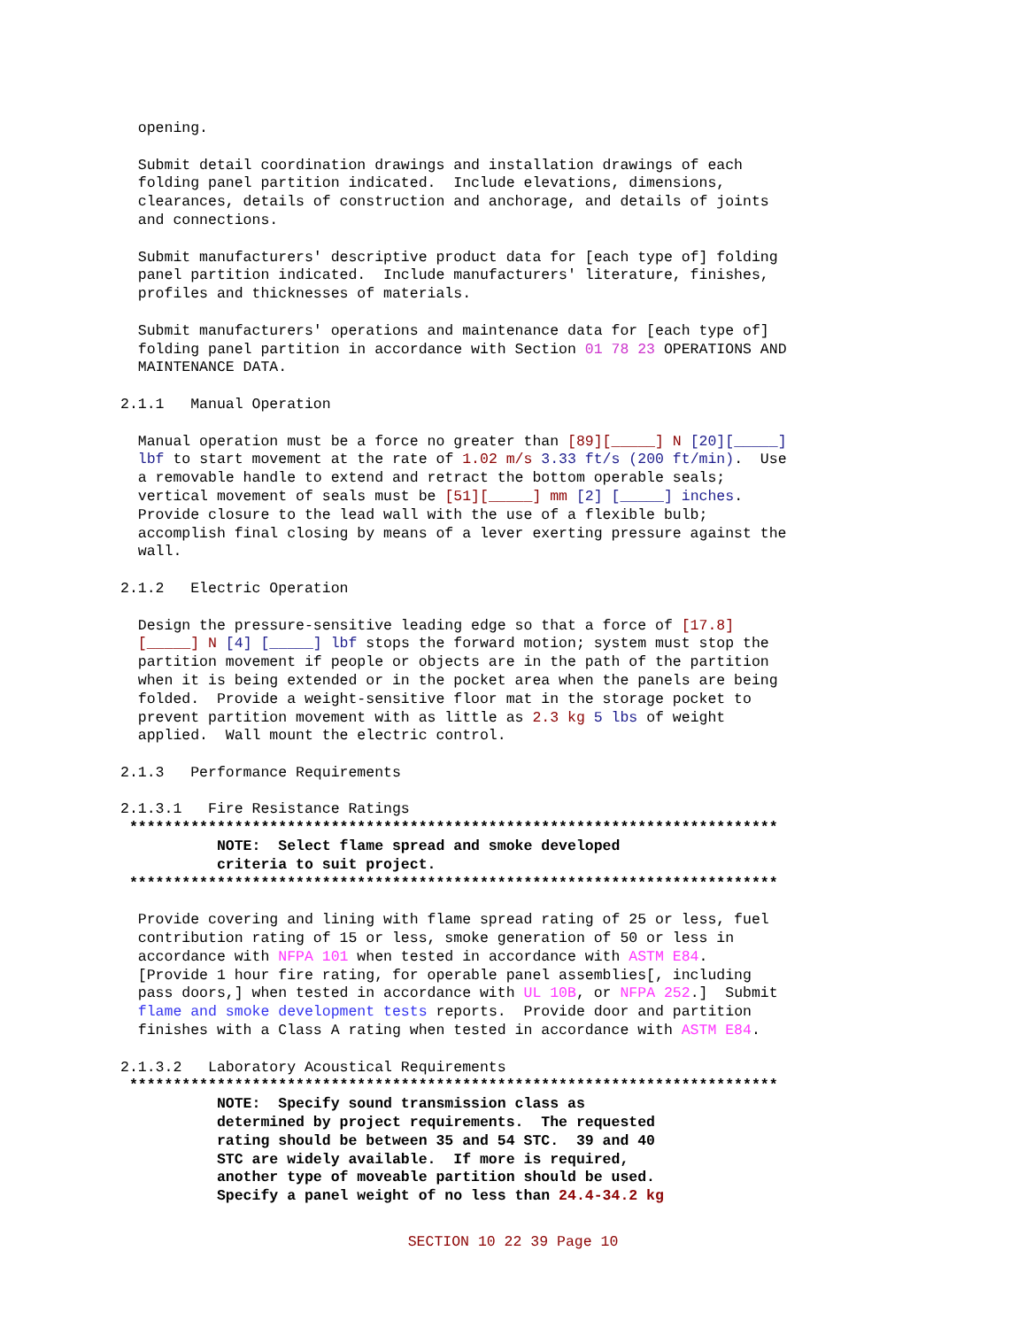opening.

  Submit detail coordination drawings and installation drawings of each
  folding panel partition indicated.  Include elevations, dimensions,
  clearances, details of construction and anchorage, and details of joints
  and connections.

  Submit manufacturers' descriptive product data for [each type of] folding
  panel partition indicated.  Include manufacturers' literature, finishes,
  profiles and thicknesses of materials.

  Submit manufacturers' operations and maintenance data for [each type of]
  folding panel partition in accordance with Section 01 78 23 OPERATIONS AND
  MAINTENANCE DATA.

2.1.1   Manual Operation

  Manual operation must be a force no greater than [89][_____] N [20][_____]
  lbf to start movement at the rate of 1.02 m/s 3.33 ft/s (200 ft/min).  Use
  a removable handle to extend and retract the bottom operable seals;
  vertical movement of seals must be [51][_____] mm [2] [_____] inches.
  Provide closure to the lead wall with the use of a flexible bulb;
  accomplish final closing by means of a lever exerting pressure against the
  wall.

2.1.2   Electric Operation

  Design the pressure-sensitive leading edge so that a force of [17.8]
  [_____] N [4] [_____] lbf stops the forward motion; system must stop the
  partition movement if people or objects are in the path of the partition
  when it is being extended or in the pocket area when the panels are being
  folded.  Provide a weight-sensitive floor mat in the storage pocket to
  prevent partition movement with as little as 2.3 kg 5 lbs of weight
  applied.  Wall mount the electric control.

2.1.3   Performance Requirements

2.1.3.1   Fire Resistance Ratings
 **************************************************************************
           NOTE:  Select flame spread and smoke developed
           criteria to suit project.
 **************************************************************************

  Provide covering and lining with flame spread rating of 25 or less, fuel
  contribution rating of 15 or less, smoke generation of 50 or less in
  accordance with NFPA 101 when tested in accordance with ASTM E84.
  [Provide 1 hour fire rating, for operable panel assemblies[, including
  pass doors,] when tested in accordance with UL 10B, or NFPA 252.]  Submit
  flame and smoke development tests reports.  Provide door and partition
  finishes with a Class A rating when tested in accordance with ASTM E84.

2.1.3.2   Laboratory Acoustical Requirements
 **************************************************************************
           NOTE:  Specify sound transmission class as
           determined by project requirements.  The requested
           rating should be between 35 and 54 STC.  39 and 40
           STC are widely available.  If more is required,
           another type of moveable partition should be used.
           Specify a panel weight of no less than 24.4-34.2 kg
SECTION 10 22 39 Page 10